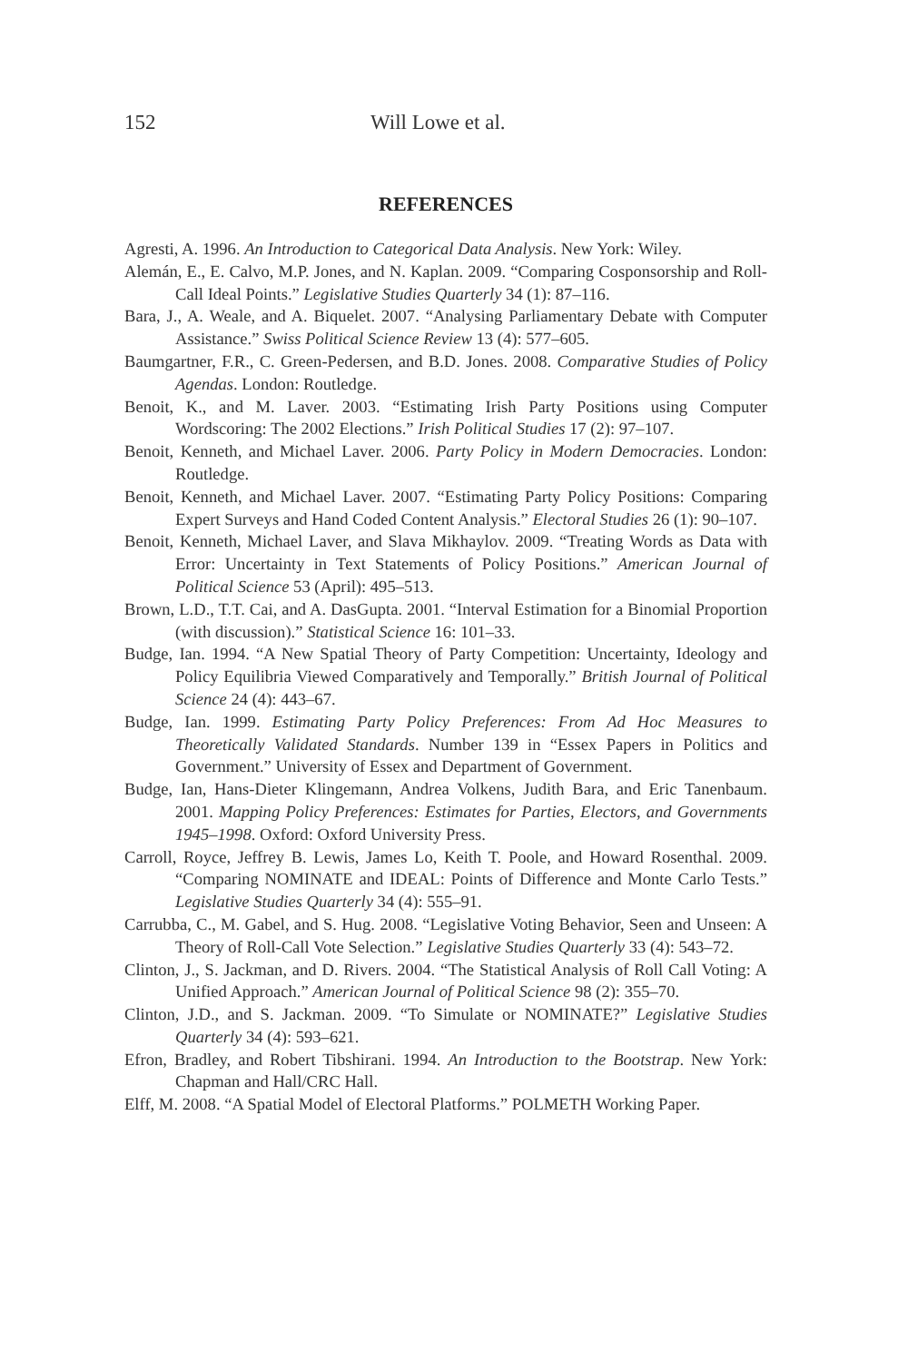152 Will Lowe et al.
REFERENCES
Agresti, A. 1996. An Introduction to Categorical Data Analysis. New York: Wiley.
Alemán, E., E. Calvo, M.P. Jones, and N. Kaplan. 2009. “Comparing Cosponsorship and Roll-Call Ideal Points.” Legislative Studies Quarterly 34 (1): 87–116.
Bara, J., A. Weale, and A. Biquelet. 2007. “Analysing Parliamentary Debate with Computer Assistance.” Swiss Political Science Review 13 (4): 577–605.
Baumgartner, F.R., C. Green-Pedersen, and B.D. Jones. 2008. Comparative Studies of Policy Agendas. London: Routledge.
Benoit, K., and M. Laver. 2003. “Estimating Irish Party Positions using Computer Wordscoring: The 2002 Elections.” Irish Political Studies 17 (2): 97–107.
Benoit, Kenneth, and Michael Laver. 2006. Party Policy in Modern Democracies. London: Routledge.
Benoit, Kenneth, and Michael Laver. 2007. “Estimating Party Policy Positions: Comparing Expert Surveys and Hand Coded Content Analysis.” Electoral Studies 26 (1): 90–107.
Benoit, Kenneth, Michael Laver, and Slava Mikhaylov. 2009. “Treating Words as Data with Error: Uncertainty in Text Statements of Policy Positions.” American Journal of Political Science 53 (April): 495–513.
Brown, L.D., T.T. Cai, and A. DasGupta. 2001. “Interval Estimation for a Binomial Proportion (with discussion).” Statistical Science 16: 101–33.
Budge, Ian. 1994. “A New Spatial Theory of Party Competition: Uncertainty, Ideology and Policy Equilibria Viewed Comparatively and Temporally.” British Journal of Political Science 24 (4): 443–67.
Budge, Ian. 1999. Estimating Party Policy Preferences: From Ad Hoc Measures to Theoretically Validated Standards. Number 139 in “Essex Papers in Politics and Government.” University of Essex and Department of Government.
Budge, Ian, Hans-Dieter Klingemann, Andrea Volkens, Judith Bara, and Eric Tanenbaum. 2001. Mapping Policy Preferences: Estimates for Parties, Electors, and Governments 1945–1998. Oxford: Oxford University Press.
Carroll, Royce, Jeffrey B. Lewis, James Lo, Keith T. Poole, and Howard Rosenthal. 2009. “Comparing NOMINATE and IDEAL: Points of Difference and Monte Carlo Tests.” Legislative Studies Quarterly 34 (4): 555–91.
Carrubba, C., M. Gabel, and S. Hug. 2008. “Legislative Voting Behavior, Seen and Unseen: A Theory of Roll-Call Vote Selection.” Legislative Studies Quarterly 33 (4): 543–72.
Clinton, J., S. Jackman, and D. Rivers. 2004. “The Statistical Analysis of Roll Call Voting: A Unified Approach.” American Journal of Political Science 98 (2): 355–70.
Clinton, J.D., and S. Jackman. 2009. “To Simulate or NOMINATE?” Legislative Studies Quarterly 34 (4): 593–621.
Efron, Bradley, and Robert Tibshirani. 1994. An Introduction to the Bootstrap. New York: Chapman and Hall/CRC Hall.
Elff, M. 2008. “A Spatial Model of Electoral Platforms.” POLMETH Working Paper.